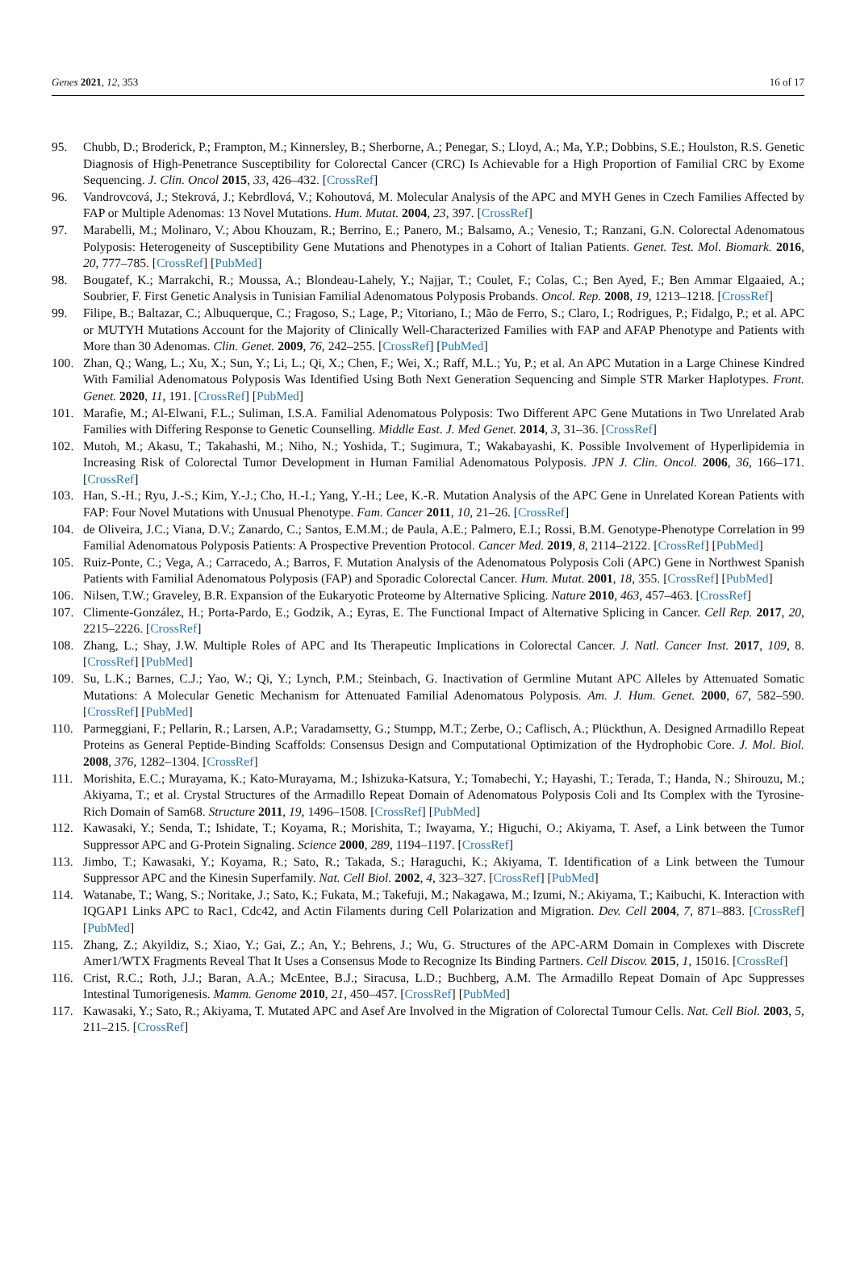Genes 2021, 12, 353 16 of 17
95. Chubb, D.; Broderick, P.; Frampton, M.; Kinnersley, B.; Sherborne, A.; Penegar, S.; Lloyd, A.; Ma, Y.P.; Dobbins, S.E.; Houlston, R.S. Genetic Diagnosis of High-Penetrance Susceptibility for Colorectal Cancer (CRC) Is Achievable for a High Proportion of Familial CRC by Exome Sequencing. J. Clin. Oncol 2015, 33, 426–432. [CrossRef]
96. Vandrovcová, J.; Stekrová, J.; Kebrdlová, V.; Kohoutová, M. Molecular Analysis of the APC and MYH Genes in Czech Families Affected by FAP or Multiple Adenomas: 13 Novel Mutations. Hum. Mutat. 2004, 23, 397. [CrossRef]
97. Marabelli, M.; Molinaro, V.; Abou Khouzam, R.; Berrino, E.; Panero, M.; Balsamo, A.; Venesio, T.; Ranzani, G.N. Colorectal Adenomatous Polyposis: Heterogeneity of Susceptibility Gene Mutations and Phenotypes in a Cohort of Italian Patients. Genet. Test. Mol. Biomark. 2016, 20, 777–785. [CrossRef] [PubMed]
98. Bougatef, K.; Marrakchi, R.; Moussa, A.; Blondeau-Lahely, Y.; Najjar, T.; Coulet, F.; Colas, C.; Ben Ayed, F.; Ben Ammar Elgaaied, A.; Soubrier, F. First Genetic Analysis in Tunisian Familial Adenomatous Polyposis Probands. Oncol. Rep. 2008, 19, 1213–1218. [CrossRef]
99. Filipe, B.; Baltazar, C.; Albuquerque, C.; Fragoso, S.; Lage, P.; Vitoriano, I.; Mão de Ferro, S.; Claro, I.; Rodrigues, P.; Fidalgo, P.; et al. APC or MUTYH Mutations Account for the Majority of Clinically Well-Characterized Families with FAP and AFAP Phenotype and Patients with More than 30 Adenomas. Clin. Genet. 2009, 76, 242–255. [CrossRef] [PubMed]
100. Zhan, Q.; Wang, L.; Xu, X.; Sun, Y.; Li, L.; Qi, X.; Chen, F.; Wei, X.; Raff, M.L.; Yu, P.; et al. An APC Mutation in a Large Chinese Kindred With Familial Adenomatous Polyposis Was Identified Using Both Next Generation Sequencing and Simple STR Marker Haplotypes. Front. Genet. 2020, 11, 191. [CrossRef] [PubMed]
101. Marafie, M.; Al-Elwani, F.L.; Suliman, I.S.A. Familial Adenomatous Polyposis: Two Different APC Gene Mutations in Two Unrelated Arab Families with Differing Response to Genetic Counselling. Middle East. J. Med Genet. 2014, 3, 31–36. [CrossRef]
102. Mutoh, M.; Akasu, T.; Takahashi, M.; Niho, N.; Yoshida, T.; Sugimura, T.; Wakabayashi, K. Possible Involvement of Hyperlipidemia in Increasing Risk of Colorectal Tumor Development in Human Familial Adenomatous Polyposis. JPN J. Clin. Oncol. 2006, 36, 166–171. [CrossRef]
103. Han, S.-H.; Ryu, J.-S.; Kim, Y.-J.; Cho, H.-I.; Yang, Y.-H.; Lee, K.-R. Mutation Analysis of the APC Gene in Unrelated Korean Patients with FAP: Four Novel Mutations with Unusual Phenotype. Fam. Cancer 2011, 10, 21–26. [CrossRef]
104. de Oliveira, J.C.; Viana, D.V.; Zanardo, C.; Santos, E.M.M.; de Paula, A.E.; Palmero, E.I.; Rossi, B.M. Genotype-Phenotype Correlation in 99 Familial Adenomatous Polyposis Patients: A Prospective Prevention Protocol. Cancer Med. 2019, 8, 2114–2122. [CrossRef] [PubMed]
105. Ruiz-Ponte, C.; Vega, A.; Carracedo, A.; Barros, F. Mutation Analysis of the Adenomatous Polyposis Coli (APC) Gene in Northwest Spanish Patients with Familial Adenomatous Polyposis (FAP) and Sporadic Colorectal Cancer. Hum. Mutat. 2001, 18, 355. [CrossRef] [PubMed]
106. Nilsen, T.W.; Graveley, B.R. Expansion of the Eukaryotic Proteome by Alternative Splicing. Nature 2010, 463, 457–463. [CrossRef]
107. Climente-González, H.; Porta-Pardo, E.; Godzik, A.; Eyras, E. The Functional Impact of Alternative Splicing in Cancer. Cell Rep. 2017, 20, 2215–2226. [CrossRef]
108. Zhang, L.; Shay, J.W. Multiple Roles of APC and Its Therapeutic Implications in Colorectal Cancer. J. Natl. Cancer Inst. 2017, 109, 8. [CrossRef] [PubMed]
109. Su, L.K.; Barnes, C.J.; Yao, W.; Qi, Y.; Lynch, P.M.; Steinbach, G. Inactivation of Germline Mutant APC Alleles by Attenuated Somatic Mutations: A Molecular Genetic Mechanism for Attenuated Familial Adenomatous Polyposis. Am. J. Hum. Genet. 2000, 67, 582–590. [CrossRef] [PubMed]
110. Parmeggiani, F.; Pellarin, R.; Larsen, A.P.; Varadamsetty, G.; Stumpp, M.T.; Zerbe, O.; Caflisch, A.; Plückthun, A. Designed Armadillo Repeat Proteins as General Peptide-Binding Scaffolds: Consensus Design and Computational Optimization of the Hydrophobic Core. J. Mol. Biol. 2008, 376, 1282–1304. [CrossRef]
111. Morishita, E.C.; Murayama, K.; Kato-Murayama, M.; Ishizuka-Katsura, Y.; Tomabechi, Y.; Hayashi, T.; Terada, T.; Handa, N.; Shirouzu, M.; Akiyama, T.; et al. Crystal Structures of the Armadillo Repeat Domain of Adenomatous Polyposis Coli and Its Complex with the Tyrosine-Rich Domain of Sam68. Structure 2011, 19, 1496–1508. [CrossRef] [PubMed]
112. Kawasaki, Y.; Senda, T.; Ishidate, T.; Koyama, R.; Morishita, T.; Iwayama, Y.; Higuchi, O.; Akiyama, T. Asef, a Link between the Tumor Suppressor APC and G-Protein Signaling. Science 2000, 289, 1194–1197. [CrossRef]
113. Jimbo, T.; Kawasaki, Y.; Koyama, R.; Sato, R.; Takada, S.; Haraguchi, K.; Akiyama, T. Identification of a Link between the Tumour Suppressor APC and the Kinesin Superfamily. Nat. Cell Biol. 2002, 4, 323–327. [CrossRef] [PubMed]
114. Watanabe, T.; Wang, S.; Noritake, J.; Sato, K.; Fukata, M.; Takefuji, M.; Nakagawa, M.; Izumi, N.; Akiyama, T.; Kaibuchi, K. Interaction with IQGAP1 Links APC to Rac1, Cdc42, and Actin Filaments during Cell Polarization and Migration. Dev. Cell 2004, 7, 871–883. [CrossRef] [PubMed]
115. Zhang, Z.; Akyildiz, S.; Xiao, Y.; Gai, Z.; An, Y.; Behrens, J.; Wu, G. Structures of the APC-ARM Domain in Complexes with Discrete Amer1/WTX Fragments Reveal That It Uses a Consensus Mode to Recognize Its Binding Partners. Cell Discov. 2015, 1, 15016. [CrossRef]
116. Crist, R.C.; Roth, J.J.; Baran, A.A.; McEntee, B.J.; Siracusa, L.D.; Buchberg, A.M. The Armadillo Repeat Domain of Apc Suppresses Intestinal Tumorigenesis. Mamm. Genome 2010, 21, 450–457. [CrossRef] [PubMed]
117. Kawasaki, Y.; Sato, R.; Akiyama, T. Mutated APC and Asef Are Involved in the Migration of Colorectal Tumour Cells. Nat. Cell Biol. 2003, 5, 211–215. [CrossRef]